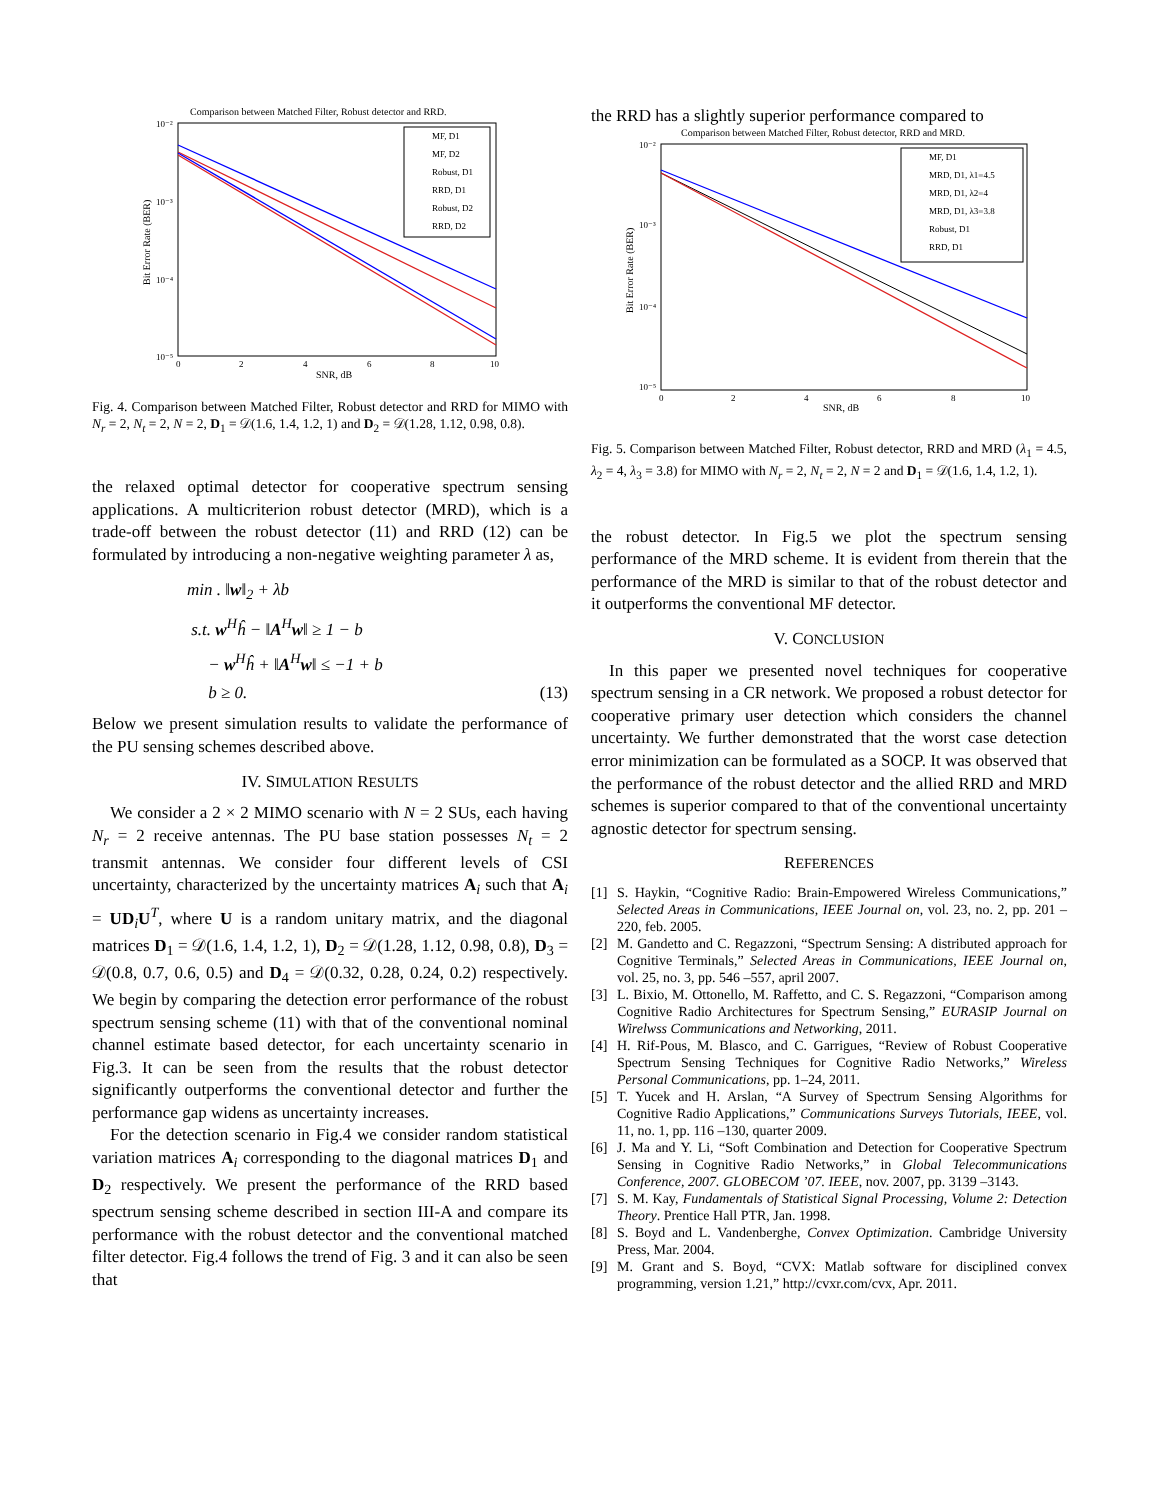Comparison between Matched Filter, Robust detector and RRD.
10⁻²
10⁻³
10⁻⁴
10⁻⁵
0
2
4
6
8
10
SNR, dB
Bit Error Rate (BER)
MF, D1
MF, D2
Robust, D1
RRD, D1
Robust, D2
RRD, D2
Fig. 4. Comparison between Matched Filter, Robust detector and RRD for MIMO with N<sub>r</sub> = 2, N<sub>t</sub> = 2, N = 2, D<sub>1</sub> = 𝒟(1.6, 1.4, 1.2, 1) and D<sub>2</sub> = 𝒟(1.28, 1.12, 0.98, 0.8).
the relaxed optimal detector for cooperative spectrum sensing applications. A multicriterion robust detector (MRD), which is a trade-off between the robust detector (11) and RRD (12) can be formulated by introducing a non-negative weighting parameter λ as,
min . ‖w‖<sub>2</sub> + λb
s.t. w<sup>H</sup>ĥ − ‖A<sup>H</sup>w‖ ≥ 1 − b
− w<sup>H</sup>ĥ + ‖A<sup>H</sup>w‖ ≤ −1 + b
b ≥ 0. (13)
Below we present simulation results to validate the performance of the PU sensing schemes described above.
IV. SIMULATION RESULTS
We consider a 2 × 2 MIMO scenario with N = 2 SUs, each having N<sub>r</sub> = 2 receive antennas. The PU base station possesses N<sub>t</sub> = 2 transmit antennas. We consider four different levels of CSI uncertainty, characterized by the uncertainty matrices A<sub>i</sub> such that A<sub>i</sub> = UD<sub>i</sub>U<sup>T</sup>, where U is a random unitary matrix, and the diagonal matrices D<sub>1</sub> = 𝒟(1.6, 1.4, 1.2, 1), D<sub>2</sub> = 𝒟(1.28, 1.12, 0.98, 0.8), D<sub>3</sub> = 𝒟(0.8, 0.7, 0.6, 0.5) and D<sub>4</sub> = 𝒟(0.32, 0.28, 0.24, 0.2) respectively. We begin by comparing the detection error performance of the robust spectrum sensing scheme (11) with that of the conventional nominal channel estimate based detector, for each uncertainty scenario in Fig.3. It can be seen from the results that the robust detector significantly outperforms the conventional detector and further the performance gap widens as uncertainty increases.
For the detection scenario in Fig.4 we consider random statistical variation matrices A<sub>i</sub> corresponding to the diagonal matrices D<sub>1</sub> and D<sub>2</sub> respectively. We present the performance of the RRD based spectrum sensing scheme described in section III-A and compare its performance with the robust detector and the conventional matched filter detector. Fig.4 follows the trend of Fig. 3 and it can also be seen that
the RRD has a slightly superior performance compared to
Comparison between Matched Filter, Robust detector, RRD and MRD.
10⁻²
10⁻³
10⁻⁴
10⁻⁵
0
2
4
6
8
10
SNR, dB
Bit Error Rate (BER)
MF, D1
MRD, D1, λ1=4.5
MRD, D1, λ2=4
MRD, D1, λ3=3.8
Robust, D1
RRD, D1
Fig. 5. Comparison between Matched Filter, Robust detector, RRD and MRD (λ<sub>1</sub> = 4.5, λ<sub>2</sub> = 4, λ<sub>3</sub> = 3.8) for MIMO with N<sub>r</sub> = 2, N<sub>t</sub> = 2, N = 2 and D<sub>1</sub> = 𝒟(1.6, 1.4, 1.2, 1).
the robust detector. In Fig.5 we plot the spectrum sensing performance of the MRD scheme. It is evident from therein that the performance of the MRD is similar to that of the robust detector and it outperforms the conventional MF detector.
V. CONCLUSION
In this paper we presented novel techniques for cooperative spectrum sensing in a CR network. We proposed a robust detector for cooperative primary user detection which considers the channel uncertainty. We further demonstrated that the worst case detection error minimization can be formulated as a SOCP. It was observed that the performance of the robust detector and the allied RRD and MRD schemes is superior compared to that of the conventional uncertainty agnostic detector for spectrum sensing.
REFERENCES
[1] S. Haykin, “Cognitive Radio: Brain-Empowered Wireless Communications,” Selected Areas in Communications, IEEE Journal on, vol. 23, no. 2, pp. 201 – 220, feb. 2005.
[2] M. Gandetto and C. Regazzoni, “Spectrum Sensing: A distributed approach for Cognitive Terminals,” Selected Areas in Communications, IEEE Journal on, vol. 25, no. 3, pp. 546 –557, april 2007.
[3] L. Bixio, M. Ottonello, M. Raffetto, and C. S. Regazzoni, “Comparison among Cognitive Radio Architectures for Spectrum Sensing,” EURASIP Journal on Wirelwss Communications and Networking, 2011.
[4] H. Rif-Pous, M. Blasco, and C. Garrigues, “Review of Robust Cooperative Spectrum Sensing Techniques for Cognitive Radio Networks,” Wireless Personal Communications, pp. 1–24, 2011.
[5] T. Yucek and H. Arslan, “A Survey of Spectrum Sensing Algorithms for Cognitive Radio Applications,” Communications Surveys Tutorials, IEEE, vol. 11, no. 1, pp. 116 –130, quarter 2009.
[6] J. Ma and Y. Li, “Soft Combination and Detection for Cooperative Spectrum Sensing in Cognitive Radio Networks,” in Global Telecommunications Conference, 2007. GLOBECOM ’07. IEEE, nov. 2007, pp. 3139 –3143.
[7] S. M. Kay, Fundamentals of Statistical Signal Processing, Volume 2: Detection Theory. Prentice Hall PTR, Jan. 1998.
[8] S. Boyd and L. Vandenberghe, Convex Optimization. Cambridge University Press, Mar. 2004.
[9] M. Grant and S. Boyd, “CVX: Matlab software for disciplined convex programming, version 1.21,” http://cvxr.com/cvx, Apr. 2011.